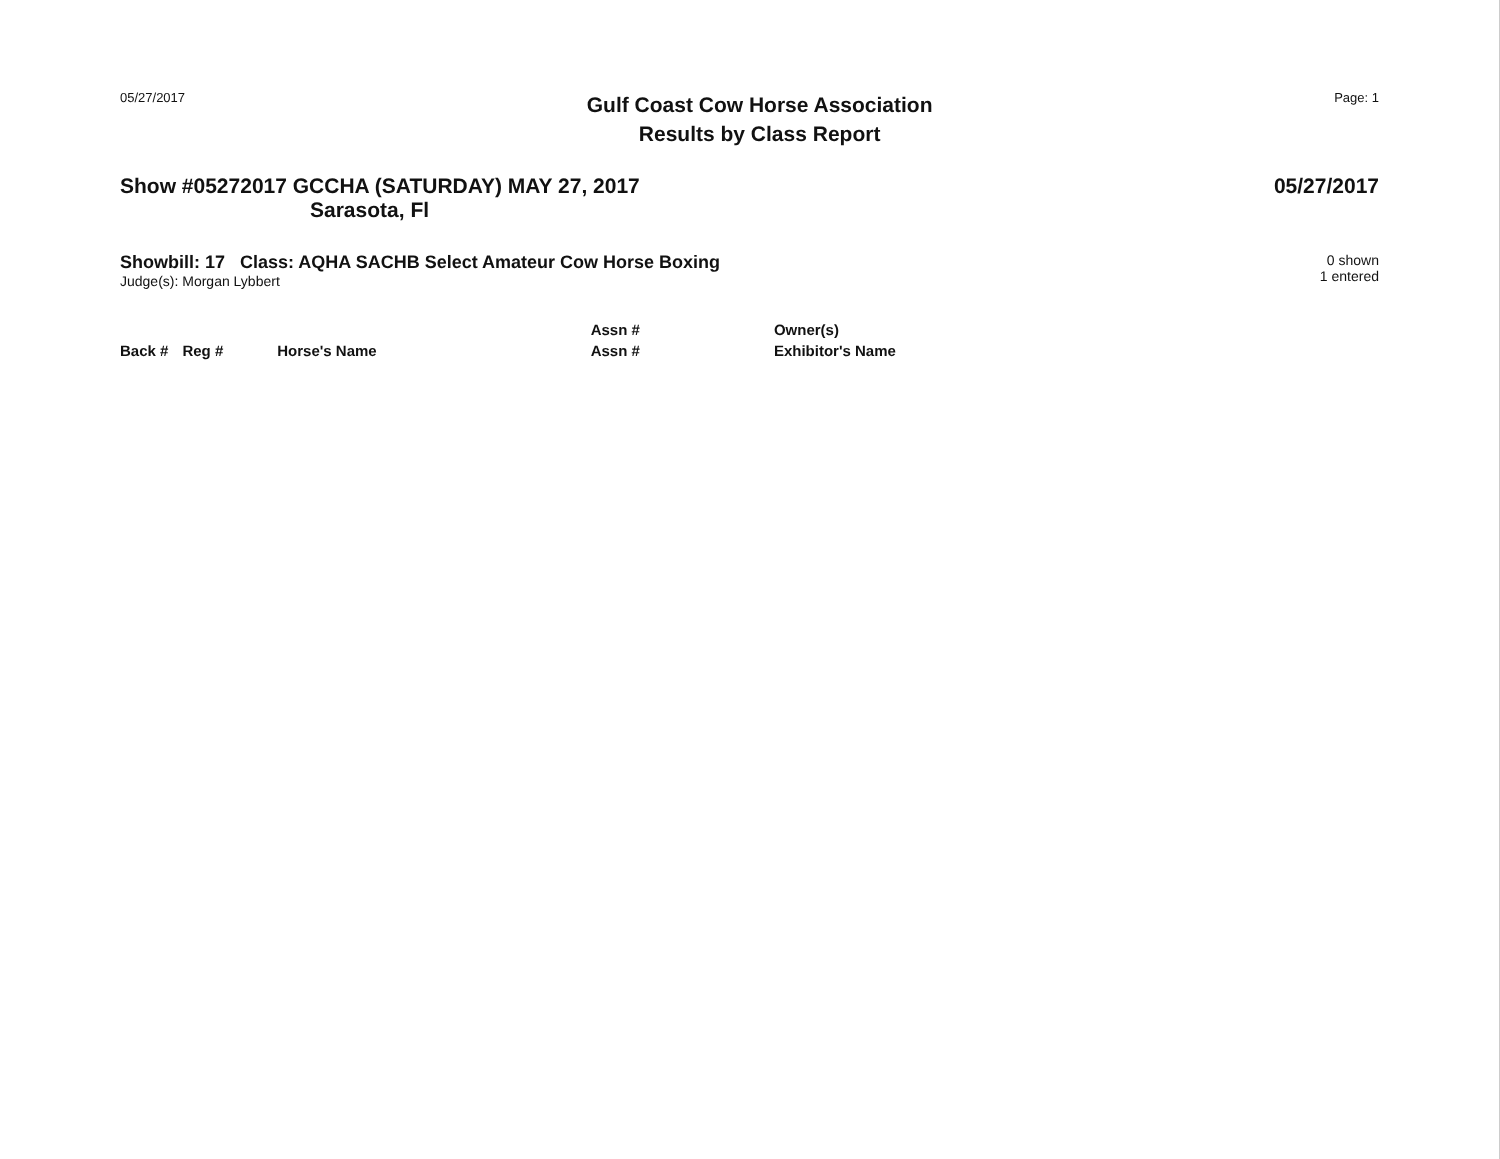05/27/2017
Gulf Coast Cow Horse Association
Results by Class Report
Page: 1
Show #05272017 GCCHA (SATURDAY) MAY 27, 2017
05/27/2017
Sarasota, Fl
Showbill: 17 Class: AQHA SACHB Select Amateur Cow Horse Boxing
Judge(s): Morgan Lybbert
0 shown
1 entered
| | | | Assn # | Owner(s) |
| --- | --- | --- | --- | --- |
| Back # | Reg # | Horse's Name | Assn # | Exhibitor's Name |